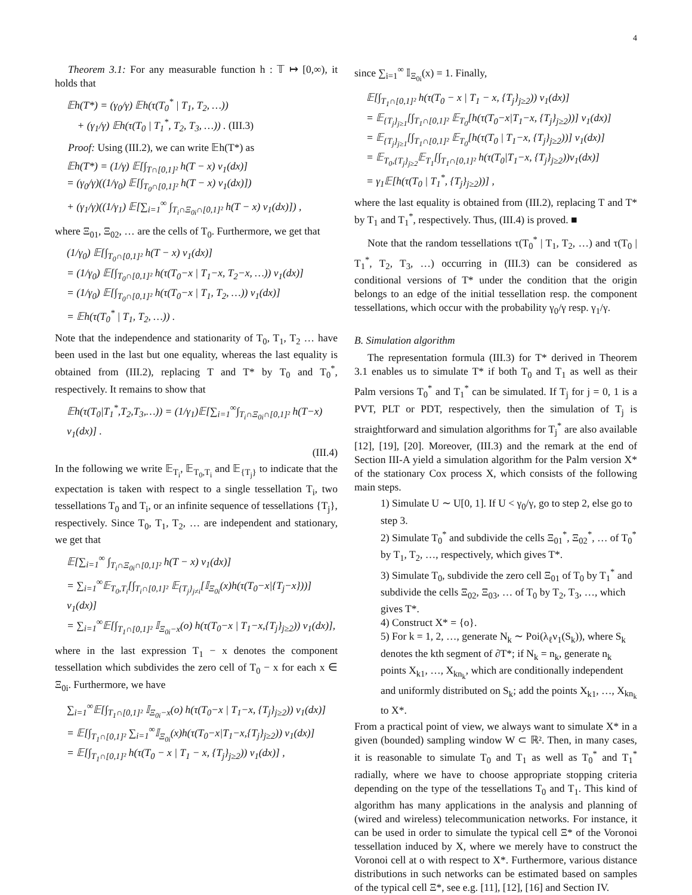4
Theorem 3.1: For any measurable function h : 𝕋 ↦ [0,∞), it holds that
𝔼h(T*) = (γ<sub>0</sub>/γ) 𝔼h(τ(T<sub>0</sub><sup>*</sup> | T<sub>1</sub>, T<sub>2</sub>, …))
+ (γ<sub>1</sub>/γ) 𝔼h(τ(T<sub>0</sub> | T<sub>1</sub><sup>*</sup>, T<sub>2</sub>, T<sub>3</sub>, …)) . (III.3)
Proof: Using (III.2), we can write 𝔼h(T*) as
𝔼h(T*) = (1/γ) 𝔼[∫<sub>T∩[0,1]²</sub> h(T − x) ν<sub>1</sub>(dx)]
= (γ<sub>0</sub>/γ)((1/γ<sub>0</sub>) 𝔼[∫<sub>T<sub>0</sub>∩[0,1]²</sub> h(T − x) ν<sub>1</sub>(dx)])
+ (γ<sub>1</sub>/γ)((1/γ<sub>1</sub>) 𝔼[∑<sub>i=1</sub><sup>∞</sup> ∫<sub>T<sub>i</sub>∩Ξ<sub>0i</sub>∩[0,1]²</sub> h(T − x) ν<sub>1</sub>(dx)]) ,
where Ξ<sub>01</sub>, Ξ<sub>02</sub>, … are the cells of T<sub>0</sub>. Furthermore, we get that
(1/γ<sub>0</sub>) 𝔼[∫<sub>T<sub>0</sub>∩[0,1]²</sub> h(T − x) ν<sub>1</sub>(dx)]
= (1/γ<sub>0</sub>) 𝔼[∫<sub>T<sub>0</sub>∩[0,1]²</sub> h(τ(T<sub>0</sub>−x | T<sub>1</sub>−x, T<sub>2</sub>−x, …)) ν<sub>1</sub>(dx)]
= (1/γ<sub>0</sub>) 𝔼[∫<sub>T<sub>0</sub>∩[0,1]²</sub> h(τ(T<sub>0</sub>−x | T<sub>1</sub>, T<sub>2</sub>, …)) ν<sub>1</sub>(dx)]
= 𝔼h(τ(T<sub>0</sub><sup>*</sup> | T<sub>1</sub>, T<sub>2</sub>, …)) .
Note that the independence and stationarity of T<sub>0</sub>, T<sub>1</sub>, T<sub>2</sub> … have been used in the last but one equality, whereas the last equality is obtained from (III.2), replacing T and T* by T<sub>0</sub> and T<sub>0</sub><sup>*</sup>, respectively. It remains to show that
𝔼h(τ(T<sub>0</sub>|T<sub>1</sub><sup>*</sup>,T<sub>2</sub>,T<sub>3</sub>,…)) = (1/γ<sub>1</sub>)𝔼[∑<sub>i=1</sub><sup>∞</sup>∫<sub>T<sub>i</sub>∩Ξ<sub>0i</sub>∩[0,1]²</sub> h(T−x) ν<sub>1</sub>(dx)] .
(III.4)
In the following we write 𝔼<sub>T<sub>i</sub></sub>, 𝔼<sub>T<sub>0</sub>,T<sub>i</sub></sub> and 𝔼<sub>{T<sub>j</sub>}</sub> to indicate that the expectation is taken with respect to a single tessellation T<sub>i</sub>, two tessellations T<sub>0</sub> and T<sub>i</sub>, or an infinite sequence of tessellations {T<sub>j</sub>}, respectively. Since T<sub>0</sub>, T<sub>1</sub>, T<sub>2</sub>, … are independent and stationary, we get that
𝔼[∑<sub>i=1</sub><sup>∞</sup> ∫<sub>T<sub>i</sub>∩Ξ<sub>0i</sub>∩[0,1]²</sub> h(T − x) ν<sub>1</sub>(dx)]
= ∑<sub>i=1</sub><sup>∞</sup>𝔼<sub>T<sub>0</sub>,T<sub>i</sub></sub>[∫<sub>T<sub>i</sub>∩[0,1]²</sub> 𝔼<sub>{T<sub>j</sub>}<sub>j≠i</sub></sub>[𝕀<sub>Ξ<sub>0i</sub></sub>(x)h(τ(T<sub>0</sub>−x|{T<sub>j</sub>−x}))] ν<sub>1</sub>(dx)]
= ∑<sub>i=1</sub><sup>∞</sup>𝔼[∫<sub>T<sub>1</sub>∩[0,1]²</sub> 𝕀<sub>Ξ<sub>0i</sub>−x</sub>(o) h(τ(T<sub>0</sub>−x | T<sub>1</sub>−x,{T<sub>j</sub>}<sub>j≥2</sub>)) ν<sub>1</sub>(dx)],
where in the last expression T<sub>1</sub> − x denotes the component tessellation which subdivides the zero cell of T<sub>0</sub> − x for each x ∈ Ξ<sub>0i</sub>. Furthermore, we have
∑<sub>i=1</sub><sup>∞</sup>𝔼[∫<sub>T<sub>1</sub>∩[0,1]²</sub> 𝕀<sub>Ξ<sub>0i</sub>−x</sub>(o) h(τ(T<sub>0</sub>−x | T<sub>1</sub>−x, {T<sub>j</sub>}<sub>j≥2</sub>)) ν<sub>1</sub>(dx)]
= 𝔼[∫<sub>T<sub>1</sub>∩[0,1]²</sub> ∑<sub>i=1</sub><sup>∞</sup>𝕀<sub>Ξ<sub>0i</sub></sub>(x)h(τ(T<sub>0</sub>−x|T<sub>1</sub>−x,{T<sub>j</sub>}<sub>j≥2</sub>)) ν<sub>1</sub>(dx)]
= 𝔼[∫<sub>T<sub>1</sub>∩[0,1]²</sub> h(τ(T<sub>0</sub> − x | T<sub>1</sub> − x, {T<sub>j</sub>}<sub>j≥2</sub>)) ν<sub>1</sub>(dx)] ,
since ∑<sub>i=1</sub><sup>∞</sup> 𝕀<sub>Ξ<sub>0i</sub></sub>(x) = 1. Finally,
𝔼[∫<sub>T<sub>1</sub>∩[0,1]²</sub> h(τ(T<sub>0</sub> − x | T<sub>1</sub> − x, {T<sub>j</sub>}<sub>j≥2</sub>)) ν<sub>1</sub>(dx)]
= 𝔼<sub>{T<sub>j</sub>}<sub>j≥1</sub></sub>[∫<sub>T<sub>1</sub>∩[0,1]²</sub> 𝔼<sub>T<sub>0</sub></sub>[h(τ(T<sub>0</sub>−x|T<sub>1</sub>−x, {T<sub>j</sub>}<sub>j≥2</sub>))] ν<sub>1</sub>(dx)]
= 𝔼<sub>{T<sub>j</sub>}<sub>j≥1</sub></sub>[∫<sub>T<sub>1</sub>∩[0,1]²</sub> 𝔼<sub>T<sub>0</sub></sub>[h(τ(T<sub>0</sub> | T<sub>1</sub>−x, {T<sub>j</sub>}<sub>j≥2</sub>))] ν<sub>1</sub>(dx)]
= 𝔼<sub>T<sub>0</sub>,{T<sub>j</sub>}<sub>j≥2</sub></sub>𝔼<sub>T<sub>1</sub></sub>[∫<sub>T<sub>1</sub>∩[0,1]²</sub> h(τ(T<sub>0</sub>|T<sub>1</sub>−x, {T<sub>j</sub>}<sub>j≥2</sub>))ν<sub>1</sub>(dx)]
= γ<sub>1</sub>𝔼[h(τ(T<sub>0</sub> | T<sub>1</sub><sup>*</sup>, {T<sub>j</sub>}<sub>j≥2</sub>))] ,
where the last equality is obtained from (III.2), replacing T and T* by T<sub>1</sub> and T<sub>1</sub><sup>*</sup>, respectively. Thus, (III.4) is proved. ■
Note that the random tessellations τ(T<sub>0</sub><sup>*</sup> | T<sub>1</sub>, T<sub>2</sub>, …) and τ(T<sub>0</sub> | T<sub>1</sub><sup>*</sup>, T<sub>2</sub>, T<sub>3</sub>, …) occurring in (III.3) can be considered as conditional versions of T* under the condition that the origin belongs to an edge of the initial tessellation resp. the component tessellations, which occur with the probability γ<sub>0</sub>/γ resp. γ<sub>1</sub>/γ.
B. Simulation algorithm
The representation formula (III.3) for T* derived in Theorem 3.1 enables us to simulate T* if both T<sub>0</sub> and T<sub>1</sub> as well as their Palm versions T<sub>0</sub><sup>*</sup> and T<sub>1</sub><sup>*</sup> can be simulated. If T<sub>j</sub> for j = 0, 1 is a PVT, PLT or PDT, respectively, then the simulation of T<sub>j</sub> is straightforward and simulation algorithms for T<sub>j</sub><sup>*</sup> are also available [12], [19], [20]. Moreover, (III.3) and the remark at the end of Section III-A yield a simulation algorithm for the Palm version X* of the stationary Cox process X, which consists of the following main steps.
1) Simulate U ∼ U[0, 1]. If U < γ<sub>0</sub>/γ, go to step 2, else go to step 3.
2) Simulate T<sub>0</sub><sup>*</sup> and subdivide the cells Ξ<sub>01</sub><sup>*</sup>, Ξ<sub>02</sub><sup>*</sup>, … of T<sub>0</sub><sup>*</sup> by T<sub>1</sub>, T<sub>2</sub>, …, respectively, which gives T*.
3) Simulate T<sub>0</sub>, subdivide the zero cell Ξ<sub>01</sub> of T<sub>0</sub> by T<sub>1</sub><sup>*</sup> and subdivide the cells Ξ<sub>02</sub>, Ξ<sub>03</sub>, … of T<sub>0</sub> by T<sub>2</sub>, T<sub>3</sub>, …, which gives T*.
4) Construct X* = {o}.
5) For k = 1, 2, …, generate N<sub>k</sub> ∼ Poi(λ<sub>ℓ</sub>ν<sub>1</sub>(S<sub>k</sub>)), where S<sub>k</sub> denotes the kth segment of ∂T*; if N<sub>k</sub> = n<sub>k</sub>, generate n<sub>k</sub> points X<sub>k1</sub>, …, X<sub>kn<sub>k</sub></sub>, which are conditionally independent and uniformly distributed on S<sub>k</sub>; add the points X<sub>k1</sub>, …, X<sub>kn<sub>k</sub></sub> to X*.
From a practical point of view, we always want to simulate X* in a given (bounded) sampling window W ⊂ ℝ². Then, in many cases, it is reasonable to simulate T<sub>0</sub> and T<sub>1</sub> as well as T<sub>0</sub><sup>*</sup> and T<sub>1</sub><sup>*</sup> radially, where we have to choose appropriate stopping criteria depending on the type of the tessellations T<sub>0</sub> and T<sub>1</sub>. This kind of algorithm has many applications in the analysis and planning of (wired and wireless) telecommunication networks. For instance, it can be used in order to simulate the typical cell Ξ* of the Voronoi tessellation induced by X, where we merely have to construct the Voronoi cell at o with respect to X*. Furthermore, various distance distributions in such networks can be estimated based on samples of the typical cell Ξ*, see e.g. [11], [12], [16] and Section IV.